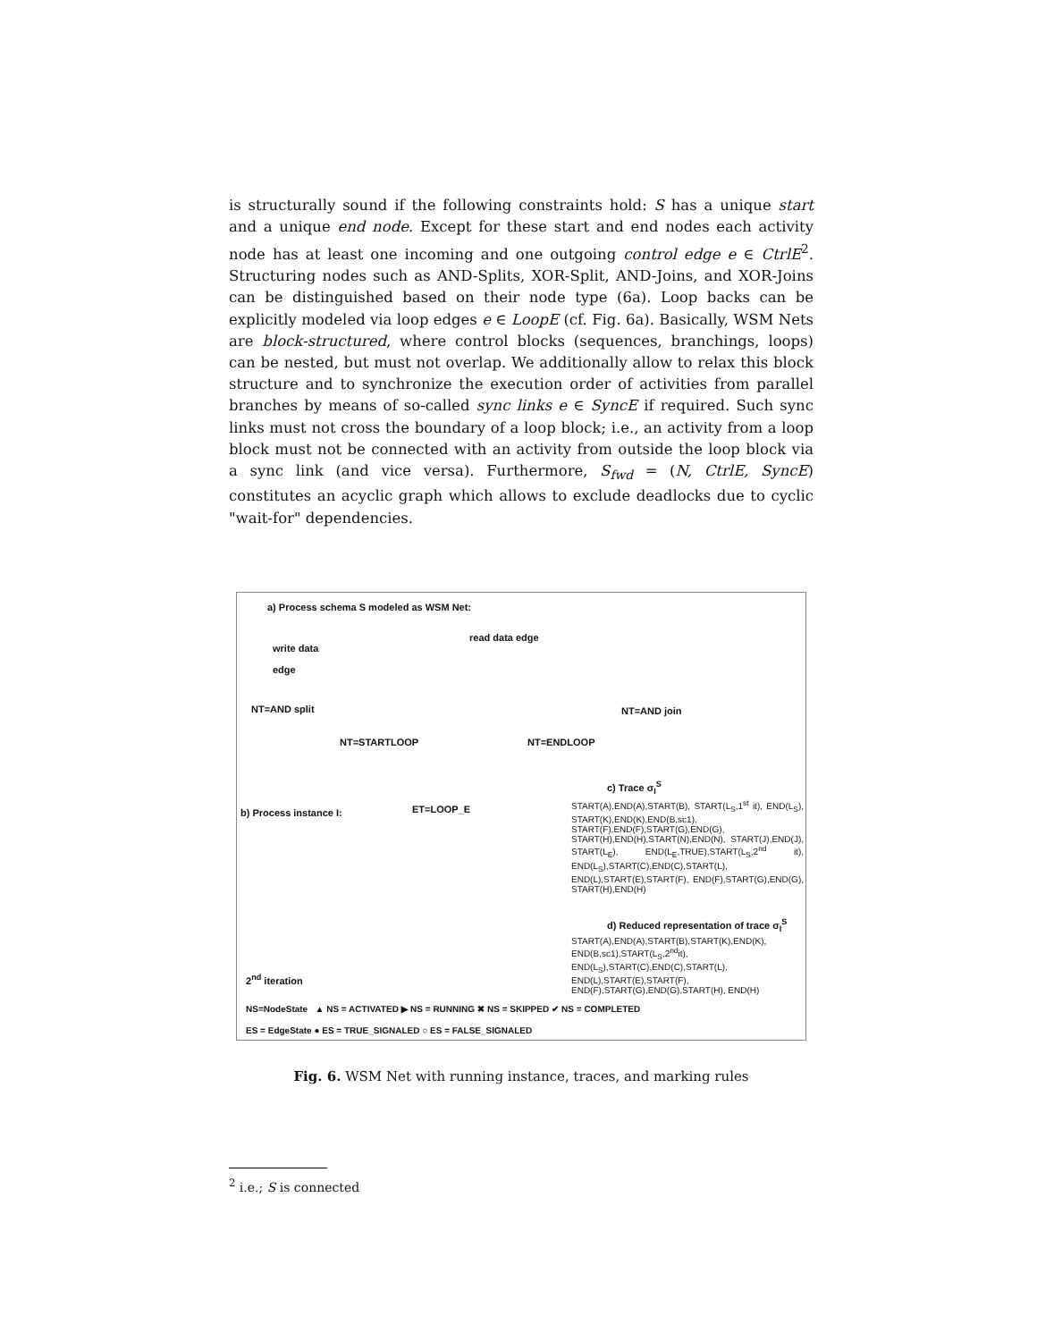is structurally sound if the following constraints hold: S has a unique start and a unique end node. Except for these start and end nodes each activity node has at least one incoming and one outgoing control edge e ∈ CtrlE<sup>2</sup>. Structuring nodes such as AND-Splits, XOR-Split, AND-Joins, and XOR-Joins can be distinguished based on their node type (6a). Loop backs can be explicitly modeled via loop edges e ∈ LoopE (cf. Fig. 6a). Basically, WSM Nets are block-structured, where control blocks (sequences, branchings, loops) can be nested, but must not overlap. We additionally allow to relax this block structure and to synchronize the execution order of activities from parallel branches by means of so-called sync links e ∈ SyncE if required. Such sync links must not cross the boundary of a loop block; i.e., an activity from a loop block must not be connected with an activity from outside the loop block via a sync link (and vice versa). Furthermore, S<sub>fwd</sub> = (N, CtrlE, SyncE) constitutes an acyclic graph which allows to exclude deadlocks due to cyclic "wait-for" dependencies.
a) Process schema S modeled as WSM Net:
write data
edge
read data edge
NT=AND split NT=AND join
NT=STARTLOOP NT=ENDLOOP
ET=LOOP_E
b) Process instance I:
c) Trace σ<sub>I</sub><sup>S</sup>
START(A),END(A),START(B), START(L<sub>S</sub>,1<sup>st</sup> it), END(L<sub>S</sub>), START(K),END(K),END(B,sc1), START(F),END(F),START(G),END(G), START(H),END(H),START(N),END(N), START(J),END(J), START(L<sub>E</sub>), END(L<sub>E</sub>,TRUE),START(L<sub>S</sub>,2<sup>nd</sup> it), END(L<sub>S</sub>),START(C),END(C),START(L), END(L),START(E),START(F), END(F),START(G),END(G), START(H),END(H)
d) Reduced representation of trace σ<sub>I</sub><sup>S</sup>
START(A),END(A),START(B),START(K),END(K), END(B,sc1),START(L<sub>S</sub>,2<sup>nd</sup>it), END(L<sub>S</sub>),START(C),END(C),START(L), END(L),START(E),START(F), END(F),START(G),END(G),START(H), END(H)
2<sup>nd</sup> iteration
NS=NodeState ▲ NS = ACTIVATED ▶ NS = RUNNING ✖ NS = SKIPPED ✔ NS = COMPLETED
ES = EdgeState ● ES = TRUE_SIGNALED ○ ES = FALSE_SIGNALED
Fig. 6. WSM Net with running instance, traces, and marking rules
<sup>2</sup> i.e.; S is connected